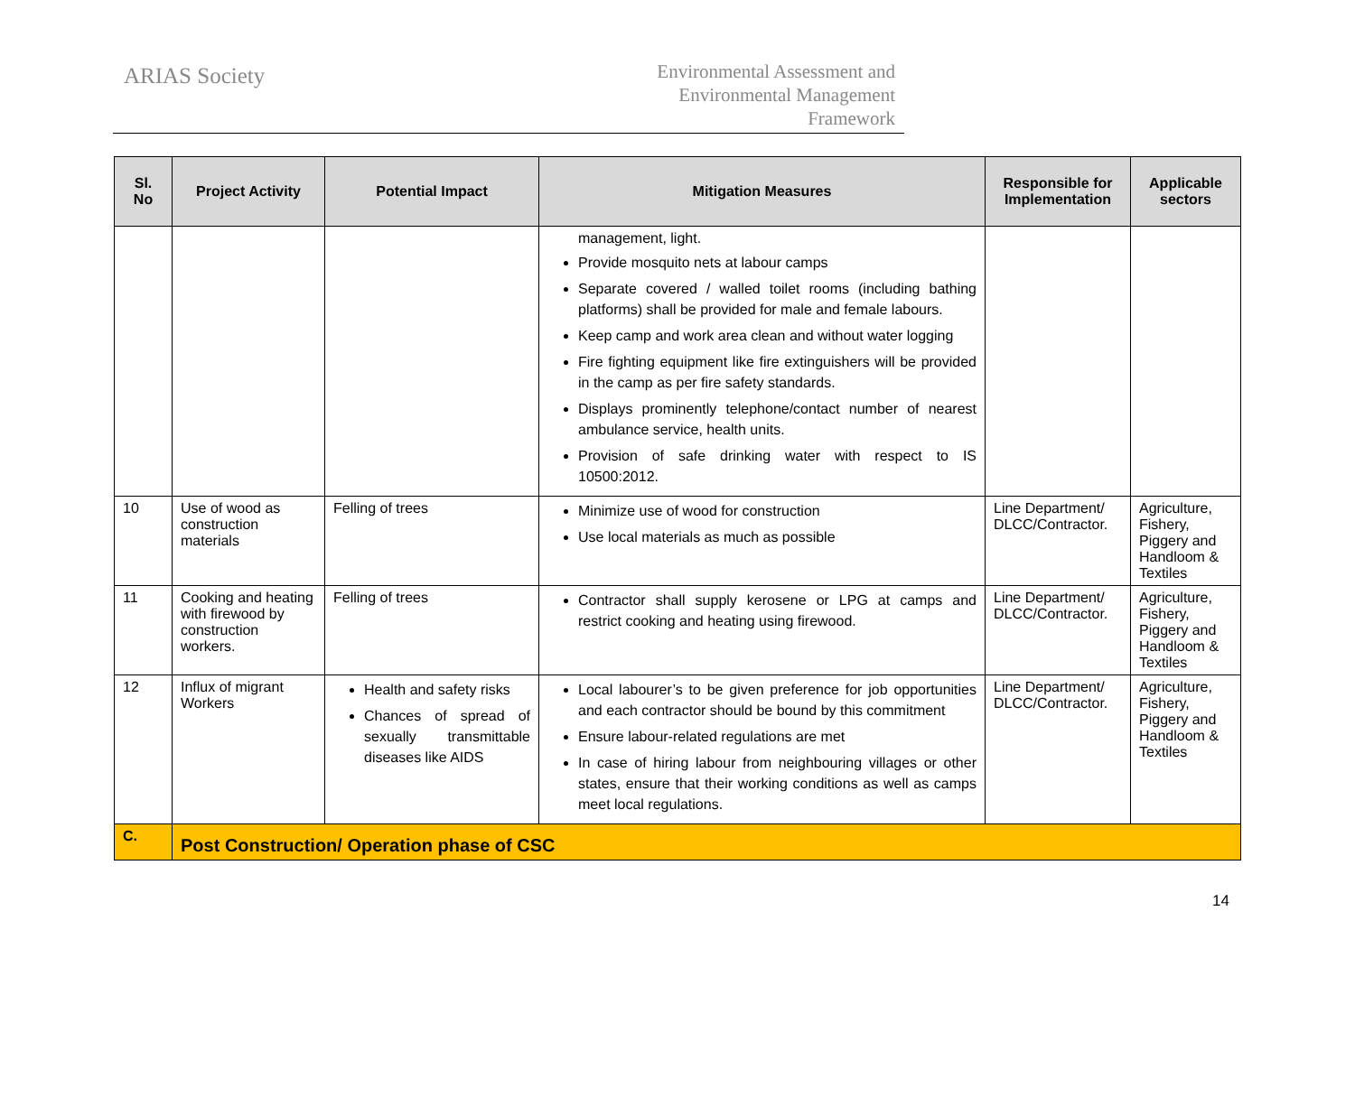ARIAS Society
Environmental Assessment and
Environmental Management
Framework
| Sl. No | Project Activity | Potential Impact | Mitigation Measures | Responsible for Implementation | Applicable sectors |
| --- | --- | --- | --- | --- | --- |
| | | | management, light. Provide mosquito nets at labour camps Separate covered / walled toilet rooms (including bathing platforms) shall be provided for male and female labours. Keep camp and work area clean and without water logging Fire fighting equipment like fire extinguishers will be provided in the camp as per fire safety standards. Displays prominently telephone/contact number of nearest ambulance service, health units. Provision of safe drinking water with respect to IS 10500:2012. | | |
| 10 | Use of wood as construction materials | Felling of trees | Minimize use of wood for construction Use local materials as much as possible | Line Department/ DLCC/Contractor. | Agriculture, Fishery, Piggery and Handloom & Textiles |
| 11 | Cooking and heating with firewood by construction workers. | Felling of trees | Contractor shall supply kerosene or LPG at camps and restrict cooking and heating using firewood. | Line Department/ DLCC/Contractor. | Agriculture, Fishery, Piggery and Handloom & Textiles |
| 12 | Influx of migrant Workers | Health and safety risks Chances of spread of sexually transmittable diseases like AIDS | Local labourer’s to be given preference for job opportunities and each contractor should be bound by this commitment Ensure labour-related regulations are met In case of hiring labour from neighbouring villages or other states, ensure that their working conditions as well as camps meet local regulations. | Line Department/ DLCC/Contractor. | Agriculture, Fishery, Piggery and Handloom & Textiles |
| C. | Post Construction/ Operation phase of CSC | | | | |
14